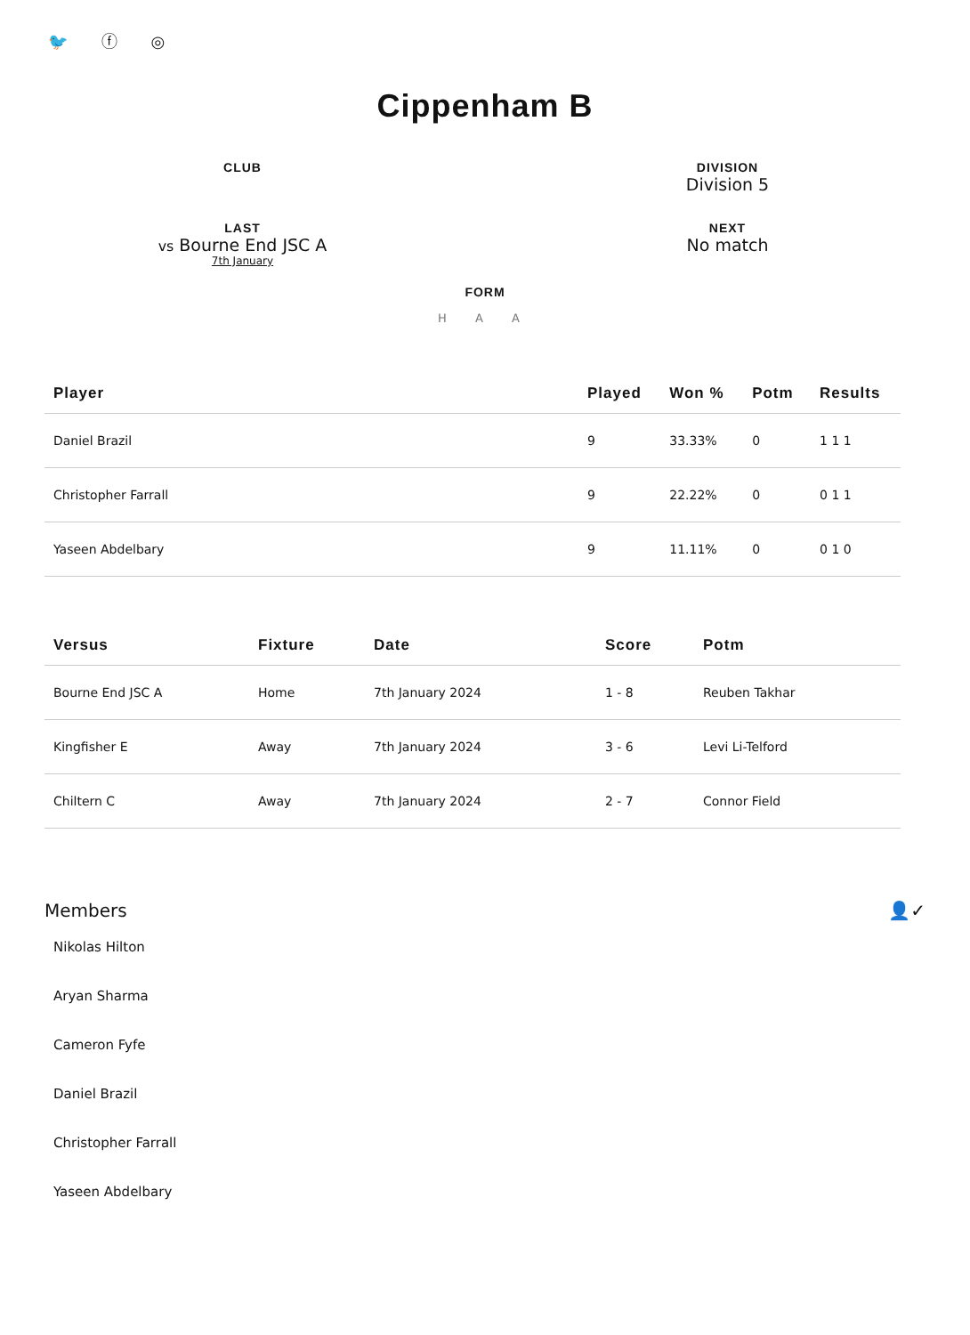🐦 ⓕ ◎
Cippenham B
CLUB
DIVISION
Division 5
LAST
vs Bourne End JSC A
7th January
NEXT
No match
FORM
H A A
| Player | Played | Won % | Potm | Results |
| --- | --- | --- | --- | --- |
| Daniel Brazil | 9 | 33.33% | 0 | 1 1 1 |
| Christopher Farrall | 9 | 22.22% | 0 | 0 1 1 |
| Yaseen Abdelbary | 9 | 11.11% | 0 | 0 1 0 |
| Versus | Fixture | Date | Score | Potm |
| --- | --- | --- | --- | --- |
| Bourne End JSC A | Home | 7th January 2024 | 1 - 8 | Reuben Takhar |
| Kingfisher E | Away | 7th January 2024 | 3 - 6 | Levi Li-Telford |
| Chiltern C | Away | 7th January 2024 | 2 - 7 | Connor Field |
Members 👤✓
Nikolas Hilton
Aryan Sharma
Cameron Fyfe
Daniel Brazil
Christopher Farrall
Yaseen Abdelbary